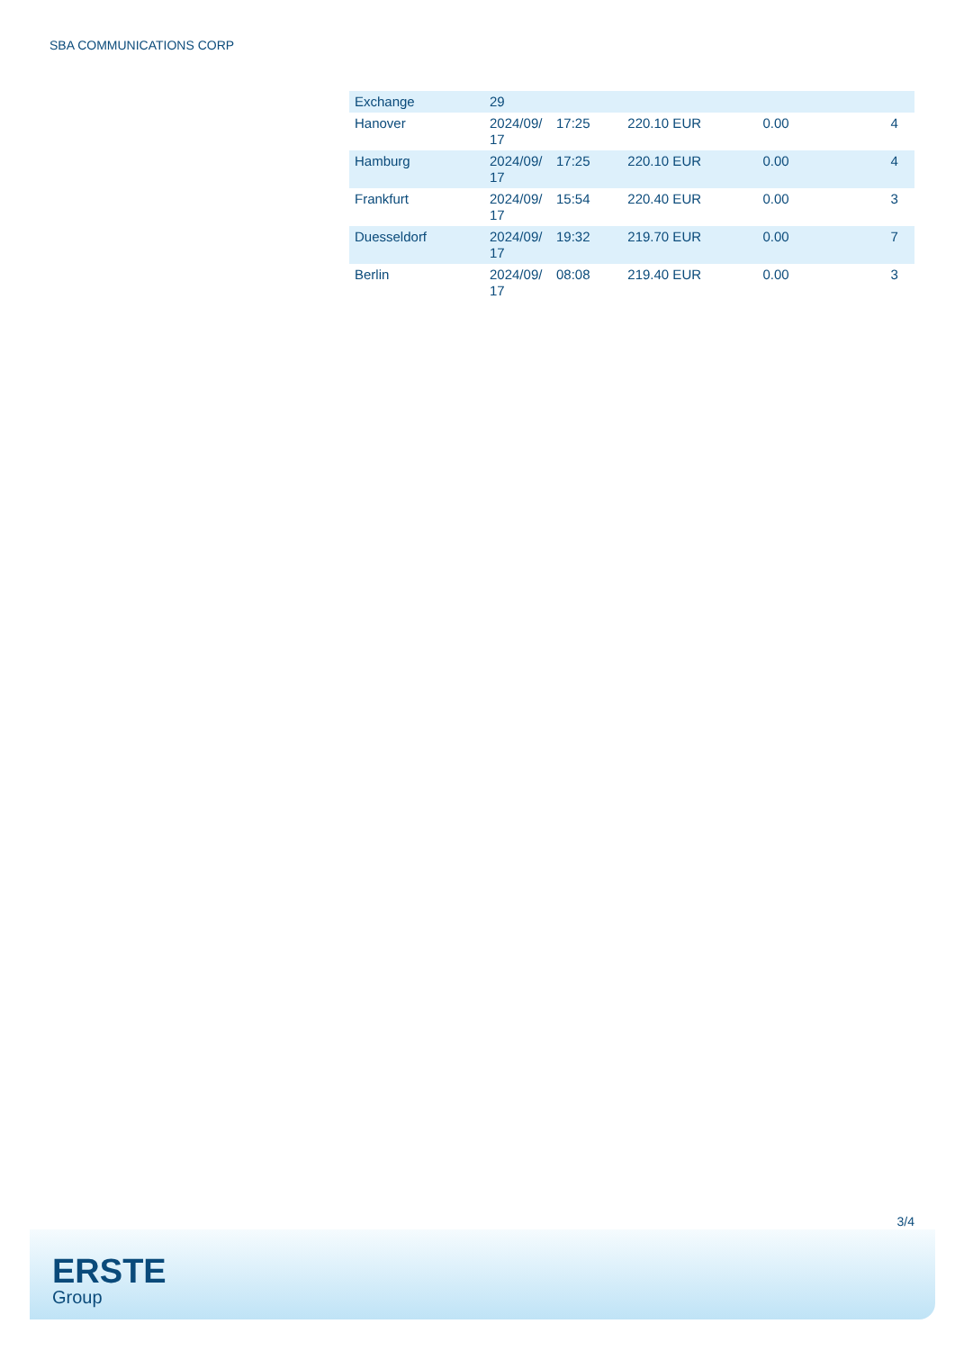SBA COMMUNICATIONS CORP
| Exchange | 29 | | | | |
| Hanover | 2024/09/ 17 | 17:25 | 220.10 EUR | 0.00 | 4 |
| Hamburg | 2024/09/ 17 | 17:25 | 220.10 EUR | 0.00 | 4 |
| Frankfurt | 2024/09/ 17 | 15:54 | 220.40 EUR | 0.00 | 3 |
| Duesseldorf | 2024/09/ 17 | 19:32 | 219.70 EUR | 0.00 | 7 |
| Berlin | 2024/09/ 17 | 08:08 | 219.40 EUR | 0.00 | 3 |
3/4
ERSTE
Group